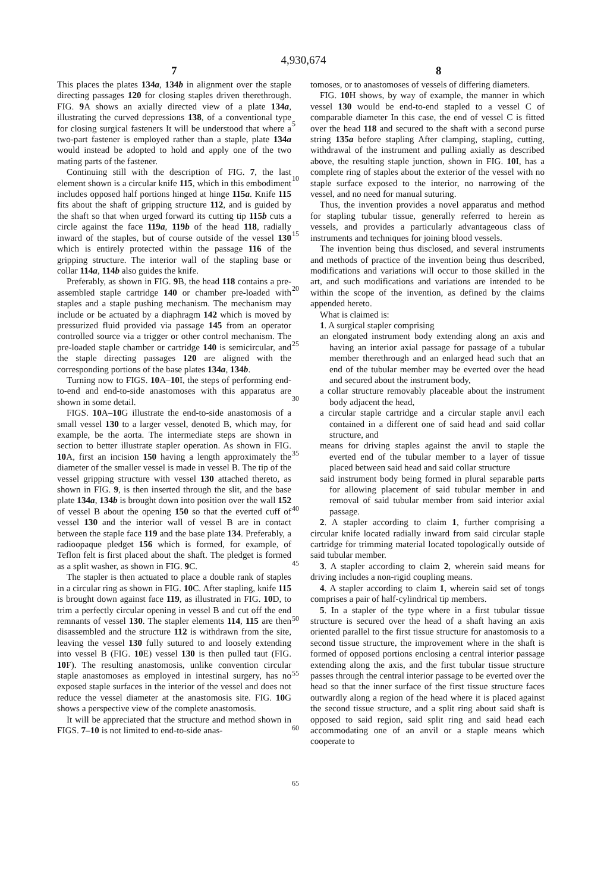4,930,674
7 8
This places the plates 134a, 134b in alignment over the staple directing passages 120 for closing staples driven therethrough. FIG. 9 A shows an axially directed view of a plate 134a, illustrating the curved depressions 138, of a conventional type for closing surgical fasteners It will be understood that where a two-part fastener is employed rather than a staple, plate 134a would instead be adopted to hold and apply one of the two mating parts of the fastener.
Continuing still with the description of FIG. 7, the last element shown is a circular knife 115, which in this embodiment includes opposed half portions hinged at hinge 115a. Knife 115 fits about the shaft of gripping structure 112, and is guided by the shaft so that when urged forward its cutting tip 115b cuts a circle against the face 119a, 119b of the head 118, radially inward of the staples, but of course outside of the vessel 130 which is entirely protected within the passage 116 of the gripping structure. The interior wall of the stapling base or collar 114a, 114b also guides the knife.
Preferably, as shown in FIG. 9 B, the head 118 contains a pre-assembled staple cartridge 140 or chamber pre-loaded with staples and a staple pushing mechanism. The mechanism may include or be actuated by a diaphragm 142 which is moved by pressurized fluid provided via passage 145 from an operator controlled source via a trigger or other control mechanism. The pre-loaded staple chamber or cartridge 140 is semicircular, and the staple directing passages 120 are aligned with the corresponding portions of the base plates 134a, 134b.
Turning now to FIGS. 10 A–10 I, the steps of performing end-to-end and end-to-side anastomoses with this apparatus are shown in some detail.
FIGS. 10 A–10 G illustrate the end-to-side anastomosis of a small vessel 130 to a larger vessel, denoted B, which may, for example, be the aorta. The intermediate steps are shown in section to better illustrate stapler operation. As shown in FIG. 10 A, first an incision 150 having a length approximately the diameter of the smaller vessel is made in vessel B. The tip of the vessel gripping structure with vessel 130 attached thereto, as shown in FIG. 9, is then inserted through the slit, and the base plate 134a, 134b is brought down into position over the wall 152 of vessel B about the opening 150 so that the everted cuff of vessel 130 and the interior wall of vessel B are in contact between the staple face 119 and the base plate 134. Preferably, a radioopaque pledget 156 which is formed, for example, of Teflon felt is first placed about the shaft. The pledget is formed as a split washer, as shown in FIG. 9 C.
The stapler is then actuated to place a double rank of staples in a circular ring as shown in FIG. 10 C. After stapling, knife 115 is brought down against face 119, as illustrated in FIG. 10 D, to trim a perfectly circular opening in vessel B and cut off the end remnants of vessel 130. The stapler elements 114, 115 are then disassembled and the structure 112 is withdrawn from the site, leaving the vessel 130 fully sutured to and loosely extending into vessel B (FIG. 10 E) vessel 130 is then pulled taut (FIG. 10 F). The resulting anastomosis, unlike convention circular staple anastomoses as employed in intestinal surgery, has no exposed staple surfaces in the interior of the vessel and does not reduce the vessel diameter at the anastomosis site. FIG. 10 G shows a perspective view of the complete anastomosis.
It will be appreciated that the structure and method shown in FIGS. 7–10 is not limited to end-to-side anas-
5
10
15
20
25
30
35
40
45
50
55
60
65
tomoses, or to anastomoses of vessels of differing diameters.
FIG. 10 H shows, by way of example, the manner in which vessel 130 would be end-to-end stapled to a vessel C of comparable diameter In this case, the end of vessel C is fitted over the head 118 and secured to the shaft with a second purse string 135a before stapling After clamping, stapling, cutting, withdrawal of the instrument and pulling axially as described above, the resulting staple junction, shown in FIG. 10 I, has a complete ring of staples about the exterior of the vessel with no staple surface exposed to the interior, no narrowing of the vessel, and no need for manual suturing.
Thus, the invention provides a novel apparatus and method for stapling tubular tissue, generally referred to herein as vessels, and provides a particularly advantageous class of instruments and techniques for joining blood vessels.
The invention being thus disclosed, and several instruments and methods of practice of the invention being thus described, modifications and variations will occur to those skilled in the art, and such modifications and variations are intended to be within the scope of the invention, as defined by the claims appended hereto.
What is claimed is:
1. A surgical stapler comprising
an elongated instrument body extending along an axis and having an interior axial passage for passage of a tubular member therethrough and an enlarged head such that an end of the tubular member may be everted over the head and secured about the instrument body,
a collar structure removably placeable about the instrument body adjacent the head,
a circular staple cartridge and a circular staple anvil each contained in a different one of said head and said collar structure, and
means for driving staples against the anvil to staple the everted end of the tubular member to a layer of tissue placed between said head and said collar structure
said instrument body being formed in plural separable parts for allowing placement of said tubular member in and removal of said tubular member from said interior axial passage.
2. A stapler according to claim 1, further comprising a circular knife located radially inward from said circular staple cartridge for trimming material located topologically outside of said tubular member.
3. A stapler according to claim 2, wherein said means for driving includes a non-rigid coupling means.
4. A stapler according to claim 1, wherein said set of tongs comprises a pair of half-cylindrical tip members.
5. In a stapler of the type where in a first tubular tissue structure is secured over the head of a shaft having an axis oriented parallel to the first tissue structure for anastomosis to a second tissue structure, the improvement where in the shaft is formed of opposed portions enclosing a central interior passage extending along the axis, and the first tubular tissue structure passes through the central interior passage to be everted over the head so that the inner surface of the first tissue structure faces outwardly along a region of the head where it is placed against the second tissue structure, and a split ring about said shaft is opposed to said region, said split ring and said head each accommodating one of an anvil or a staple means which cooperate to